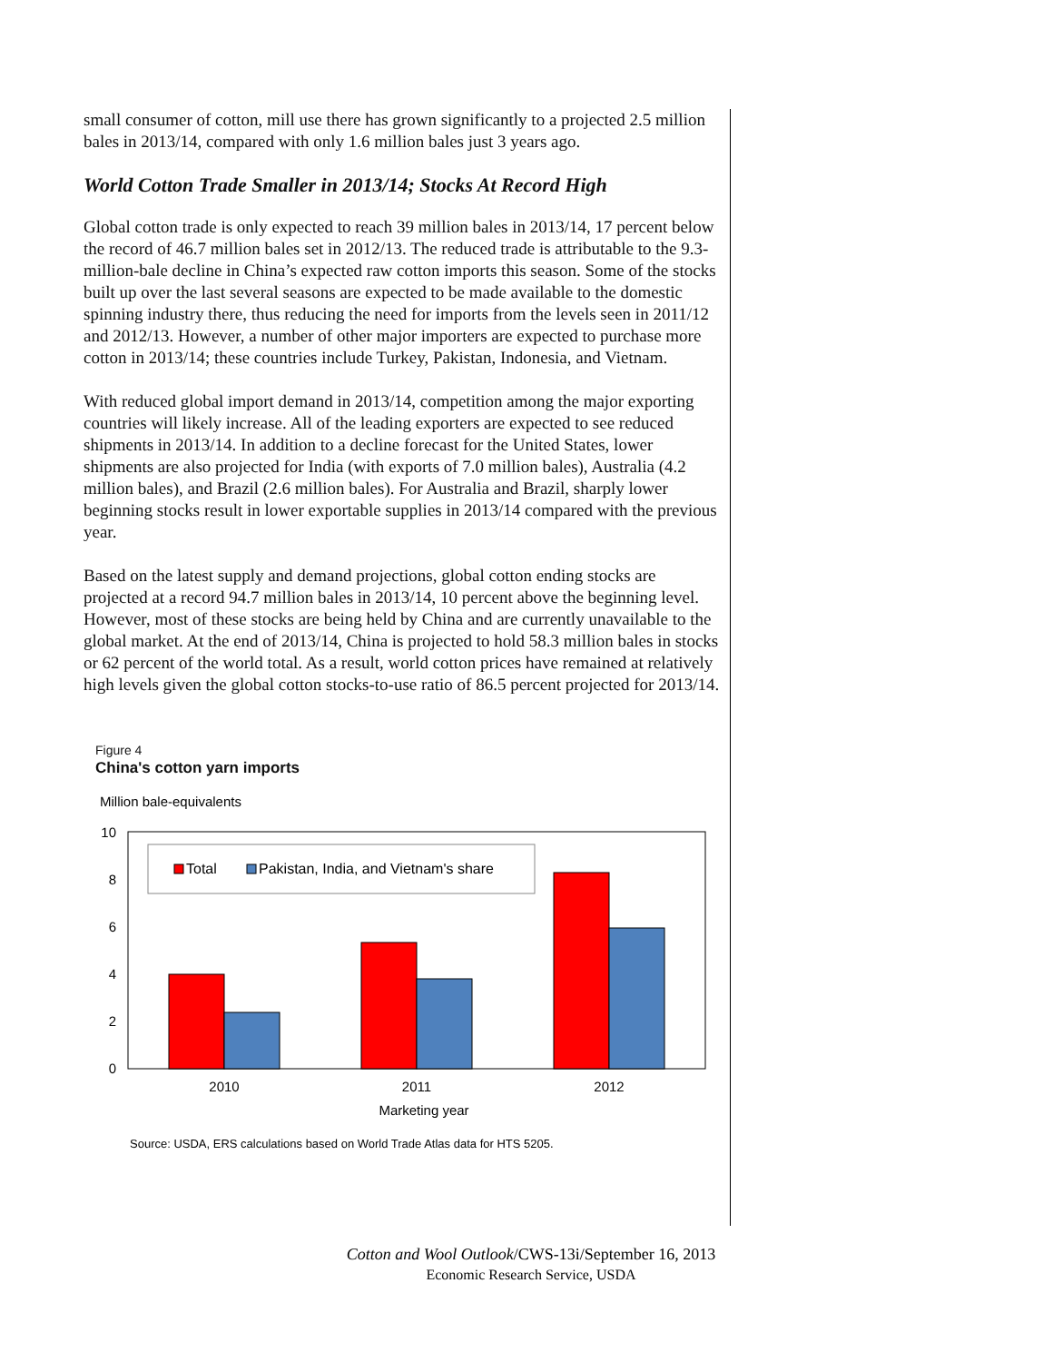small consumer of cotton, mill use there has grown significantly to a projected 2.5 million bales in 2013/14, compared with only 1.6 million bales just 3 years ago.
World Cotton Trade Smaller in 2013/14; Stocks At Record High
Global cotton trade is only expected to reach 39 million bales in 2013/14, 17 percent below the record of 46.7 million bales set in 2012/13. The reduced trade is attributable to the 9.3-million-bale decline in China’s expected raw cotton imports this season. Some of the stocks built up over the last several seasons are expected to be made available to the domestic spinning industry there, thus reducing the need for imports from the levels seen in 2011/12 and 2012/13. However, a number of other major importers are expected to purchase more cotton in 2013/14; these countries include Turkey, Pakistan, Indonesia, and Vietnam.
With reduced global import demand in 2013/14, competition among the major exporting countries will likely increase. All of the leading exporters are expected to see reduced shipments in 2013/14. In addition to a decline forecast for the United States, lower shipments are also projected for India (with exports of 7.0 million bales), Australia (4.2 million bales), and Brazil (2.6 million bales). For Australia and Brazil, sharply lower beginning stocks result in lower exportable supplies in 2013/14 compared with the previous year.
Based on the latest supply and demand projections, global cotton ending stocks are projected at a record 94.7 million bales in 2013/14, 10 percent above the beginning level. However, most of these stocks are being held by China and are currently unavailable to the global market. At the end of 2013/14, China is projected to hold 58.3 million bales in stocks or 62 percent of the world total. As a result, world cotton prices have remained at relatively high levels given the global cotton stocks-to-use ratio of 86.5 percent projected for 2013/14.
Figure 4
China's cotton yarn imports
Million bale-equivalents
10
8
6
4
2
0
Total
Pakistan, India, and Vietnam's share
2010
2011
2012
Marketing year
Source: USDA, ERS calculations based on World Trade Atlas data for HTS 5205.
Cotton and Wool Outlook/CWS-13i/September 16, 2013
Economic Research Service, USDA